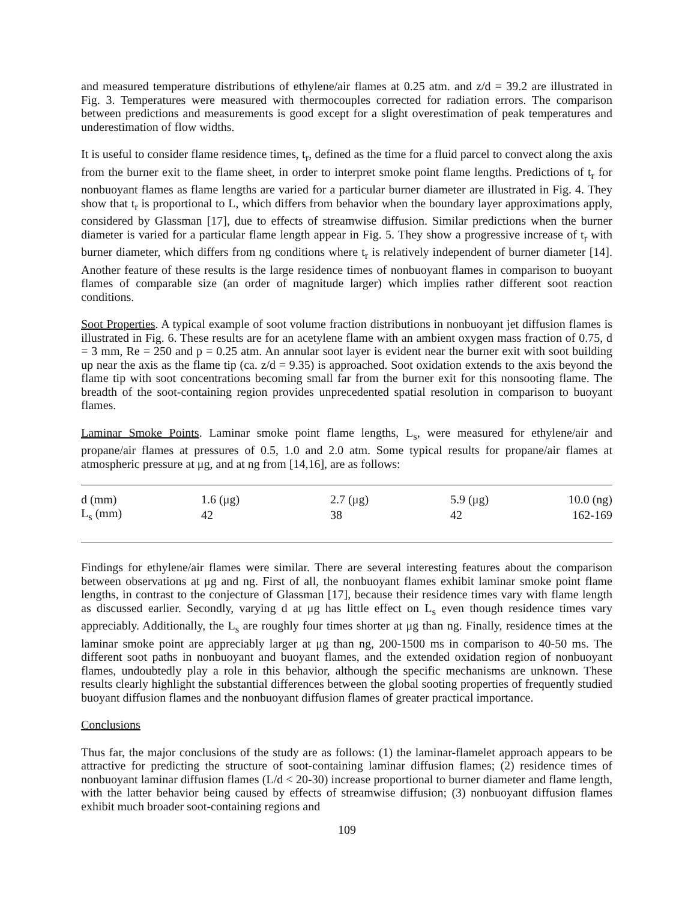and measured temperature distributions of ethylene/air flames at 0.25 atm. and z/d = 39.2 are illustrated in Fig. 3. Temperatures were measured with thermocouples corrected for radiation errors. The comparison between predictions and measurements is good except for a slight overestimation of peak temperatures and underestimation of flow widths.
It is useful to consider flame residence times, t<sub>r</sub>, defined as the time for a fluid parcel to convect along the axis from the burner exit to the flame sheet, in order to interpret smoke point flame lengths. Predictions of t<sub>r</sub> for nonbuoyant flames as flame lengths are varied for a particular burner diameter are illustrated in Fig. 4. They show that t<sub>r</sub> is proportional to L, which differs from behavior when the boundary layer approximations apply, considered by Glassman [17], due to effects of streamwise diffusion. Similar predictions when the burner diameter is varied for a particular flame length appear in Fig. 5. They show a progressive increase of t<sub>r</sub> with burner diameter, which differs from ng conditions where t<sub>r</sub> is relatively independent of burner diameter [14]. Another feature of these results is the large residence times of nonbuoyant flames in comparison to buoyant flames of comparable size (an order of magnitude larger) which implies rather different soot reaction conditions.
Soot Properties. A typical example of soot volume fraction distributions in nonbuoyant jet diffusion flames is illustrated in Fig. 6. These results are for an acetylene flame with an ambient oxygen mass fraction of 0.75, d = 3 mm, Re = 250 and p = 0.25 atm. An annular soot layer is evident near the burner exit with soot building up near the axis as the flame tip (ca. z/d = 9.35) is approached. Soot oxidation extends to the axis beyond the flame tip with soot concentrations becoming small far from the burner exit for this nonsooting flame. The breadth of the soot-containing region provides unprecedented spatial resolution in comparison to buoyant flames.
Laminar Smoke Points. Laminar smoke point flame lengths, L<sub>s</sub>, were measured for ethylene/air and propane/air flames at pressures of 0.5, 1.0 and 2.0 atm. Some typical results for propane/air flames at atmospheric pressure at μg, and at ng from [14,16], are as follows:
| d (mm) | 1.6 (μg) | 2.7 (μg) | 5.9 (μg) | 10.0 (ng) |
| L<sub>s</sub> (mm) | 42 | 38 | 42 | 162-169 |
Findings for ethylene/air flames were similar. There are several interesting features about the comparison between observations at μg and ng. First of all, the nonbuoyant flames exhibit laminar smoke point flame lengths, in contrast to the conjecture of Glassman [17], because their residence times vary with flame length as discussed earlier. Secondly, varying d at μg has little effect on L<sub>s</sub> even though residence times vary appreciably. Additionally, the L<sub>s</sub> are roughly four times shorter at μg than ng. Finally, residence times at the laminar smoke point are appreciably larger at μg than ng, 200-1500 ms in comparison to 40-50 ms. The different soot paths in nonbuoyant and buoyant flames, and the extended oxidation region of nonbuoyant flames, undoubtedly play a role in this behavior, although the specific mechanisms are unknown. These results clearly highlight the substantial differences between the global sooting properties of frequently studied buoyant diffusion flames and the nonbuoyant diffusion flames of greater practical importance.
Conclusions
Thus far, the major conclusions of the study are as follows: (1) the laminar-flamelet approach appears to be attractive for predicting the structure of soot-containing laminar diffusion flames; (2) residence times of nonbuoyant laminar diffusion flames (L/d < 20-30) increase proportional to burner diameter and flame length, with the latter behavior being caused by effects of streamwise diffusion; (3) nonbuoyant diffusion flames exhibit much broader soot-containing regions and
109